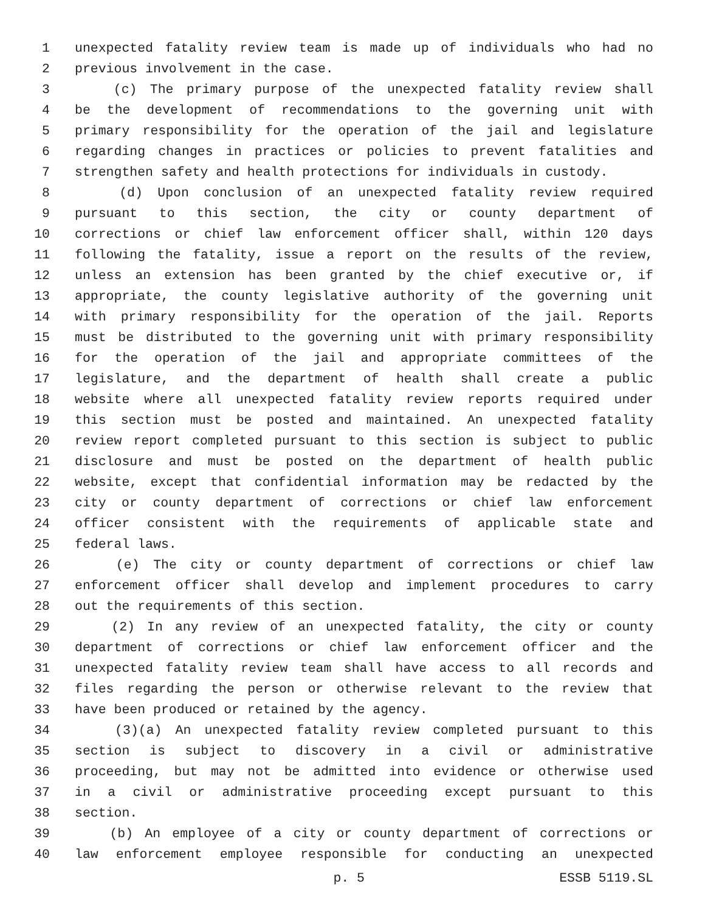1 unexpected fatality review team is made up of individuals who had no
2 previous involvement in the case.
3 (c) The primary purpose of the unexpected fatality review shall
4 be the development of recommendations to the governing unit with
5 primary responsibility for the operation of the jail and legislature
6 regarding changes in practices or policies to prevent fatalities and
7 strengthen safety and health protections for individuals in custody.
8 (d) Upon conclusion of an unexpected fatality review required
9 pursuant to this section, the city or county department of
10 corrections or chief law enforcement officer shall, within 120 days
11 following the fatality, issue a report on the results of the review,
12 unless an extension has been granted by the chief executive or, if
13 appropriate, the county legislative authority of the governing unit
14 with primary responsibility for the operation of the jail. Reports
15 must be distributed to the governing unit with primary responsibility
16 for the operation of the jail and appropriate committees of the
17 legislature, and the department of health shall create a public
18 website where all unexpected fatality review reports required under
19 this section must be posted and maintained. An unexpected fatality
20 review report completed pursuant to this section is subject to public
21 disclosure and must be posted on the department of health public
22 website, except that confidential information may be redacted by the
23 city or county department of corrections or chief law enforcement
24 officer consistent with the requirements of applicable state and
25 federal laws.
26 (e) The city or county department of corrections or chief law
27 enforcement officer shall develop and implement procedures to carry
28 out the requirements of this section.
29 (2) In any review of an unexpected fatality, the city or county
30 department of corrections or chief law enforcement officer and the
31 unexpected fatality review team shall have access to all records and
32 files regarding the person or otherwise relevant to the review that
33 have been produced or retained by the agency.
34 (3)(a) An unexpected fatality review completed pursuant to this
35 section is subject to discovery in a civil or administrative
36 proceeding, but may not be admitted into evidence or otherwise used
37 in a civil or administrative proceeding except pursuant to this
38 section.
39 (b) An employee of a city or county department of corrections or
40 law enforcement employee responsible for conducting an unexpected
p. 5 ESSB 5119.SL